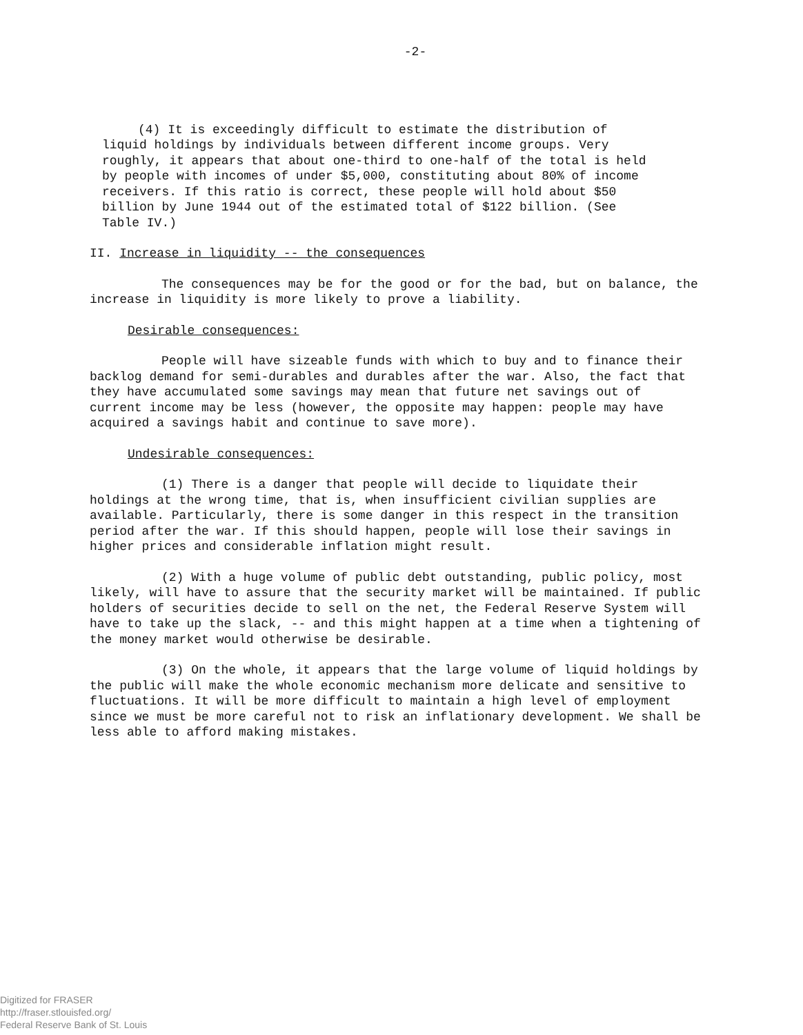-2-
(4) It is exceedingly difficult to estimate the distribution of liquid holdings by individuals between different income groups. Very roughly, it appears that about one-third to one-half of the total is held by people with incomes of under $5,000, constituting about 80% of income receivers. If this ratio is correct, these people will hold about $50 billion by June 1944 out of the estimated total of $122 billion. (See Table IV.)
II. Increase in liquidity -- the consequences
The consequences may be for the good or for the bad, but on balance, the increase in liquidity is more likely to prove a liability.
Desirable consequences:
People will have sizeable funds with which to buy and to finance their backlog demand for semi-durables and durables after the war. Also, the fact that they have accumulated some savings may mean that future net savings out of current income may be less (however, the opposite may happen: people may have acquired a savings habit and continue to save more).
Undesirable consequences:
(1) There is a danger that people will decide to liquidate their holdings at the wrong time, that is, when insufficient civilian supplies are available. Particularly, there is some danger in this respect in the transition period after the war. If this should happen, people will lose their savings in higher prices and considerable inflation might result.
(2) With a huge volume of public debt outstanding, public policy, most likely, will have to assure that the security market will be maintained. If public holders of securities decide to sell on the net, the Federal Reserve System will have to take up the slack, -- and this might happen at a time when a tightening of the money market would otherwise be desirable.
(3) On the whole, it appears that the large volume of liquid holdings by the public will make the whole economic mechanism more delicate and sensitive to fluctuations. It will be more difficult to maintain a high level of employment since we must be more careful not to risk an inflationary development. We shall be less able to afford making mistakes.
Digitized for FRASER
http://fraser.stlouisfed.org/
Federal Reserve Bank of St. Louis